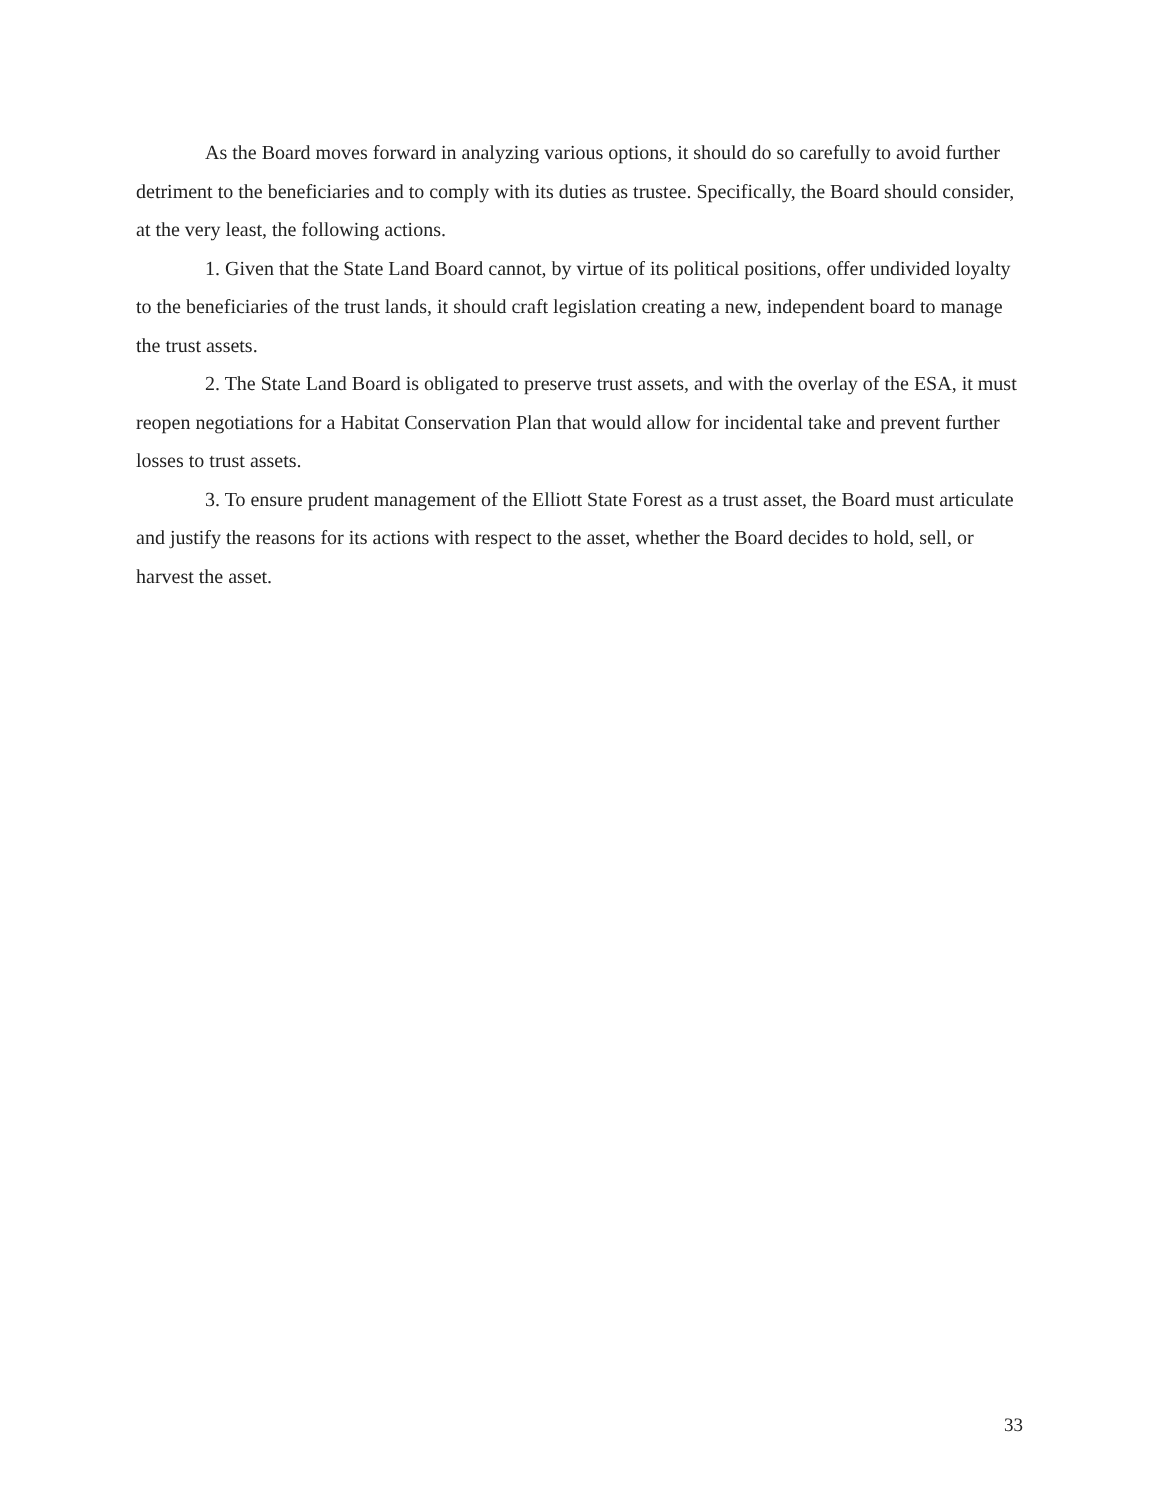As the Board moves forward in analyzing various options, it should do so carefully to avoid further detriment to the beneficiaries and to comply with its duties as trustee. Specifically, the Board should consider, at the very least, the following actions.
1. Given that the State Land Board cannot, by virtue of its political positions, offer undivided loyalty to the beneficiaries of the trust lands, it should craft legislation creating a new, independent board to manage the trust assets.
2. The State Land Board is obligated to preserve trust assets, and with the overlay of the ESA, it must reopen negotiations for a Habitat Conservation Plan that would allow for incidental take and prevent further losses to trust assets.
3. To ensure prudent management of the Elliott State Forest as a trust asset, the Board must articulate and justify the reasons for its actions with respect to the asset, whether the Board decides to hold, sell, or harvest the asset.
33